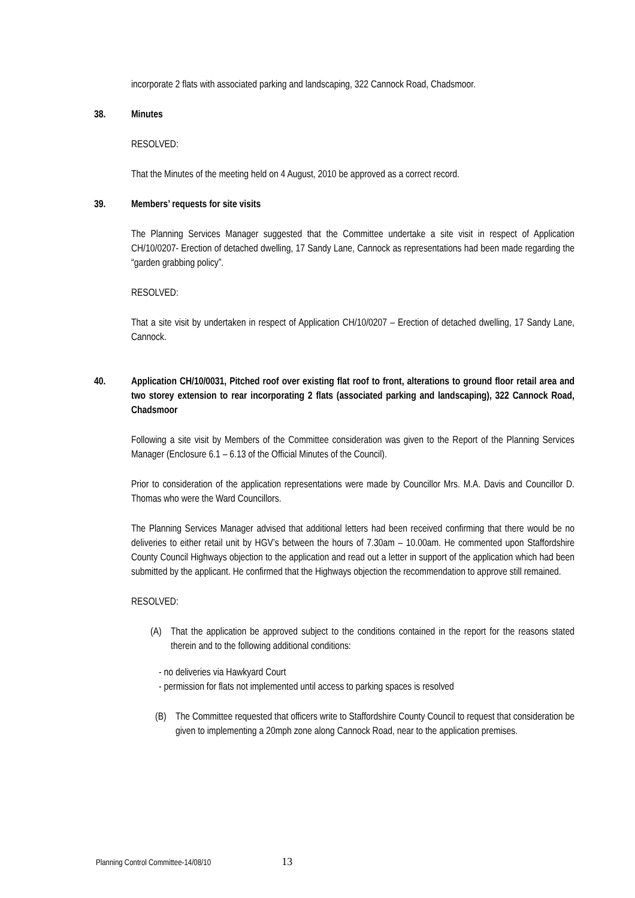incorporate 2 flats with associated parking and landscaping, 322 Cannock Road, Chadsmoor.
38. Minutes
RESOLVED:
That the Minutes of the meeting held on 4 August, 2010 be approved as a correct record.
39. Members’ requests for site visits
The Planning Services Manager suggested that the Committee undertake a site visit in respect of Application CH/10/0207- Erection of detached dwelling, 17 Sandy Lane, Cannock as representations had been made regarding the “garden grabbing policy”.
RESOLVED:
That a site visit by undertaken in respect of Application CH/10/0207 – Erection of detached dwelling, 17 Sandy Lane, Cannock.
40. Application CH/10/0031, Pitched roof over existing flat roof to front, alterations to ground floor retail area and two storey extension to rear incorporating 2 flats (associated parking and landscaping), 322 Cannock Road, Chadsmoor
Following a site visit by Members of the Committee consideration was given to the Report of the Planning Services Manager (Enclosure 6.1 – 6.13 of the Official Minutes of the Council).
Prior to consideration of the application representations were made by Councillor Mrs. M.A. Davis and Councillor D. Thomas who were the Ward Councillors.
The Planning Services Manager advised that additional letters had been received confirming that there would be no deliveries to either retail unit by HGV’s between the hours of 7.30am – 10.00am. He commented upon Staffordshire County Council Highways objection to the application and read out a letter in support of the application which had been submitted by the applicant. He confirmed that the Highways objection the recommendation to approve still remained.
RESOLVED:
(A) That the application be approved subject to the conditions contained in the report for the reasons stated therein and to the following additional conditions:
- no deliveries via Hawkyard Court
- permission for flats not implemented until access to parking spaces is resolved
(B) The Committee requested that officers write to Staffordshire County Council to request that consideration be given to implementing a 20mph zone along Cannock Road, near to the application premises.
Planning Control Committee-14/08/10 13